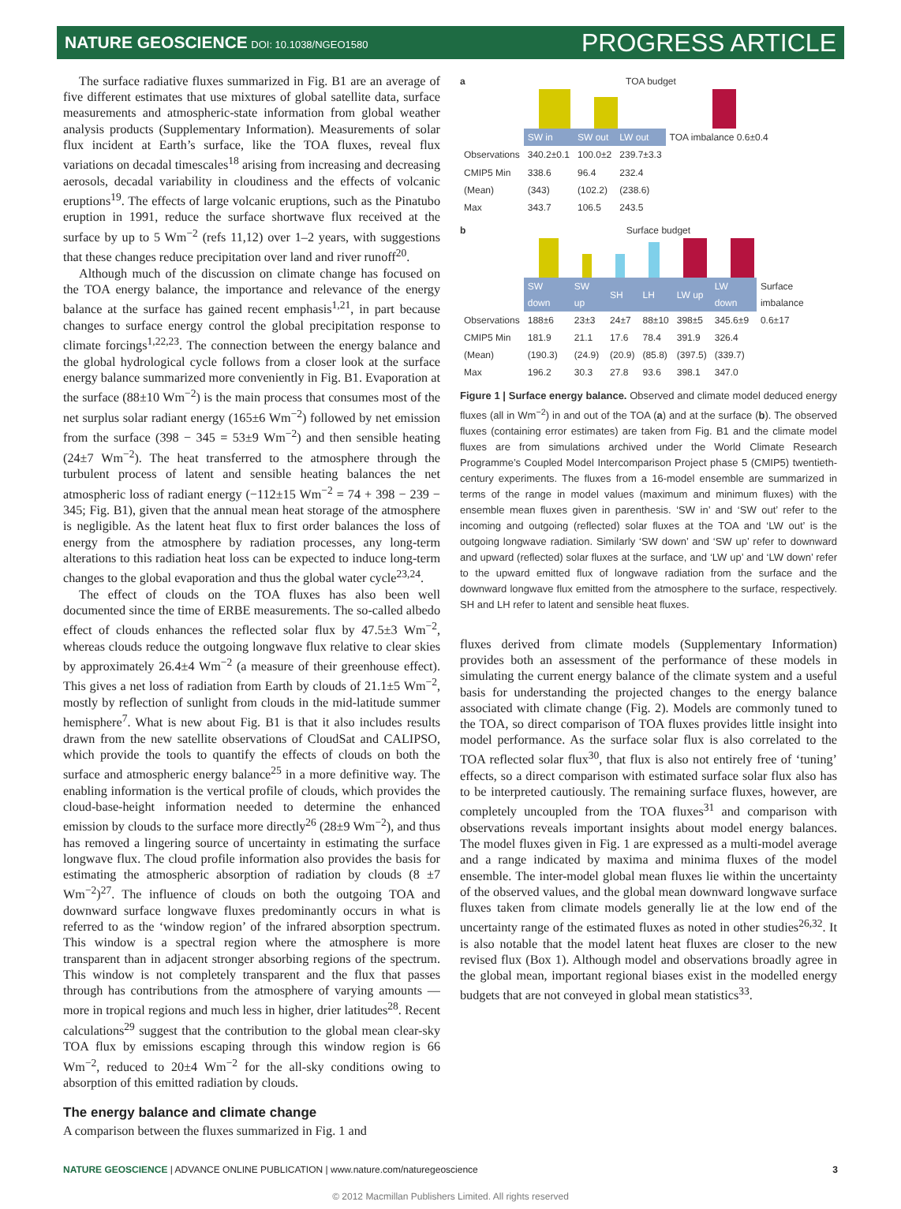NATURE GEOSCIENCE DOI: 10.1038/NGEO1580 PROGRESS ARTICLE
The surface radiative fluxes summarized in Fig. B1 are an average of five different estimates that use mixtures of global satellite data, surface measurements and atmospheric-state information from global weather analysis products (Supplementary Information). Measurements of solar flux incident at Earth’s surface, like the TOA fluxes, reveal flux variations on decadal timescales<sup>18</sup> arising from increasing and decreasing aerosols, decadal variability in cloudiness and the effects of volcanic eruptions<sup>19</sup>. The effects of large volcanic eruptions, such as the Pinatubo eruption in 1991, reduce the surface shortwave flux received at the surface by up to 5 Wm<sup>−2</sup> (refs 11,12) over 1–2 years, with suggestions that these changes reduce precipitation over land and river runoff<sup>20</sup>.
Although much of the discussion on climate change has focused on the TOA energy balance, the importance and relevance of the energy balance at the surface has gained recent emphasis<sup>1,21</sup>, in part because changes to surface energy control the global precipitation response to climate forcings<sup>1,22,23</sup>. The connection between the energy balance and the global hydrological cycle follows from a closer look at the surface energy balance summarized more conveniently in Fig. B1. Evaporation at the surface (88±10 Wm<sup>−2</sup>) is the main process that consumes most of the net surplus solar radiant energy (165±6 Wm<sup>−2</sup>) followed by net emission from the surface (398 − 345 = 53±9 Wm<sup>−2</sup>) and then sensible heating (24±7 Wm<sup>−2</sup>). The heat transferred to the atmosphere through the turbulent process of latent and sensible heating balances the net atmospheric loss of radiant energy (−112±15 Wm<sup>−2</sup> = 74 + 398 − 239 − 345; Fig. B1), given that the annual mean heat storage of the atmosphere is negligible. As the latent heat flux to first order balances the loss of energy from the atmosphere by radiation processes, any long-term alterations to this radiation heat loss can be expected to induce long-term changes to the global evaporation and thus the global water cycle<sup>23,24</sup>.
The effect of clouds on the TOA fluxes has also been well documented since the time of ERBE measurements. The so-called albedo effect of clouds enhances the reflected solar flux by 47.5±3 Wm<sup>−2</sup>, whereas clouds reduce the outgoing longwave flux relative to clear skies by approximately 26.4±4 Wm<sup>−2</sup> (a measure of their greenhouse effect). This gives a net loss of radiation from Earth by clouds of 21.1±5 Wm<sup>−2</sup>, mostly by reflection of sunlight from clouds in the mid-latitude summer hemisphere<sup>7</sup>. What is new about Fig. B1 is that it also includes results drawn from the new satellite observations of CloudSat and CALIPSO, which provide the tools to quantify the effects of clouds on both the surface and atmospheric energy balance<sup>25</sup> in a more definitive way. The enabling information is the vertical profile of clouds, which provides the cloud-base-height information needed to determine the enhanced emission by clouds to the surface more directly<sup>26</sup> (28±9 Wm<sup>−2</sup>), and thus has removed a lingering source of uncertainty in estimating the surface longwave flux. The cloud profile information also provides the basis for estimating the atmospheric absorption of radiation by clouds (8 ±7 Wm<sup>−2</sup>)<sup>27</sup>. The influence of clouds on both the outgoing TOA and downward surface longwave fluxes predominantly occurs in what is referred to as the ‘window region’ of the infrared absorption spectrum. This window is a spectral region where the atmosphere is more transparent than in adjacent stronger absorbing regions of the spectrum. This window is not completely transparent and the flux that passes through has contributions from the atmosphere of varying amounts — more in tropical regions and much less in higher, drier latitudes<sup>28</sup>. Recent calculations<sup>29</sup> suggest that the contribution to the global mean clear-sky TOA flux by emissions escaping through this window region is 66 Wm<sup>−2</sup>, reduced to 20±4 Wm<sup>−2</sup> for the all-sky conditions owing to absorption of this emitted radiation by clouds.
The energy balance and climate change
A comparison between the fluxes summarized in Fig. 1 and
a TOA budget
| | SW in | SW out | LW out | TOA imbalance 0.6±0.4 |
| Observations | 340.2±0.1 | 100.0±2 | 239.7±3.3 | |
| CMIP5 Min | 338.6 | 96.4 | 232.4 | |
| (Mean) | (343) | (102.2) | (238.6) | |
| Max | 343.7 | 106.5 | 243.5 | |
b Surface budget
| | SW down | SW up | SH | LH | LW up | LW down | Surface imbalance |
| Observations | 188±6 | 23±3 | 24±7 | 88±10 | 398±5 | 345.6±9 | 0.6±17 |
| CMIP5 Min | 181.9 | 21.1 | 17.6 | 78.4 | 391.9 | 326.4 | |
| (Mean) | (190.3) | (24.9) | (20.9) | (85.8) | (397.5) | (339.7) | |
| Max | 196.2 | 30.3 | 27.8 | 93.6 | 398.1 | 347.0 | |
Figure 1 | Surface energy balance. Observed and climate model deduced energy fluxes (all in Wm<sup>−2</sup>) in and out of the TOA (a) and at the surface (b). The observed fluxes (containing error estimates) are taken from Fig. B1 and the climate model fluxes are from simulations archived under the World Climate Research Programme’s Coupled Model Intercomparison Project phase 5 (CMIP5) twentieth-century experiments. The fluxes from a 16-model ensemble are summarized in terms of the range in model values (maximum and minimum fluxes) with the ensemble mean fluxes given in parenthesis. ‘SW in’ and ‘SW out’ refer to the incoming and outgoing (reflected) solar fluxes at the TOA and ‘LW out’ is the outgoing longwave radiation. Similarly ‘SW down’ and ‘SW up’ refer to downward and upward (reflected) solar fluxes at the surface, and ‘LW up’ and ‘LW down’ refer to the upward emitted flux of longwave radiation from the surface and the downward longwave flux emitted from the atmosphere to the surface, respectively. SH and LH refer to latent and sensible heat fluxes.
fluxes derived from climate models (Supplementary Information) provides both an assessment of the performance of these models in simulating the current energy balance of the climate system and a useful basis for understanding the projected changes to the energy balance associated with climate change (Fig. 2). Models are commonly tuned to the TOA, so direct comparison of TOA fluxes provides little insight into model performance. As the surface solar flux is also correlated to the TOA reflected solar flux<sup>30</sup>, that flux is also not entirely free of ‘tuning’ effects, so a direct comparison with estimated surface solar flux also has to be interpreted cautiously. The remaining surface fluxes, however, are completely uncoupled from the TOA fluxes<sup>31</sup> and comparison with observations reveals important insights about model energy balances. The model fluxes given in Fig. 1 are expressed as a multi-model average and a range indicated by maxima and minima fluxes of the model ensemble. The inter-model global mean fluxes lie within the uncertainty of the observed values, and the global mean downward longwave surface fluxes taken from climate models generally lie at the low end of the uncertainty range of the estimated fluxes as noted in other studies<sup>26,32</sup>. It is also notable that the model latent heat fluxes are closer to the new revised flux (Box 1). Although model and observations broadly agree in the global mean, important regional biases exist in the modelled energy budgets that are not conveyed in global mean statistics<sup>33</sup>.
NATURE GEOSCIENCE | ADVANCE ONLINE PUBLICATION | www.nature.com/naturegeoscience 3
© 2012 Macmillan Publishers Limited. All rights reserved